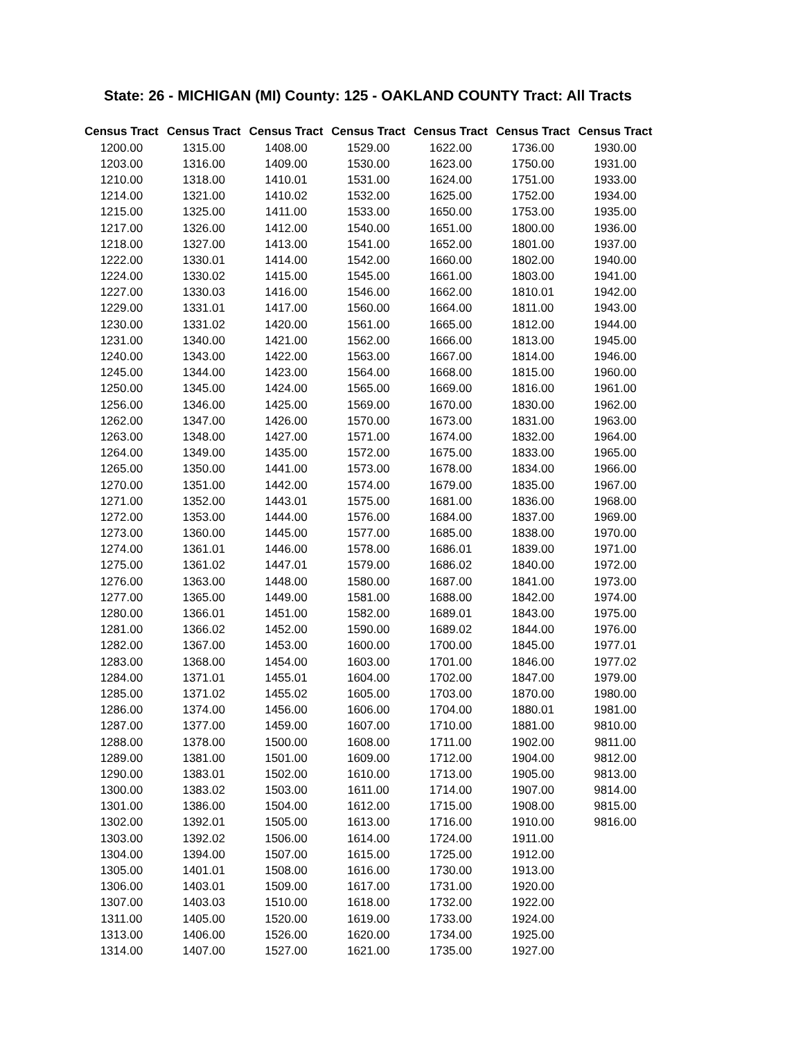State: 26 - MICHIGAN (MI) County: 125 - OAKLAND COUNTY Tract: All Tracts
| Census Tract | Census Tract | Census Tract | Census Tract | Census Tract | Census Tract | Census Tract |
| --- | --- | --- | --- | --- | --- | --- |
| 1200.00 | 1315.00 | 1408.00 | 1529.00 | 1622.00 | 1736.00 | 1930.00 |
| 1203.00 | 1316.00 | 1409.00 | 1530.00 | 1623.00 | 1750.00 | 1931.00 |
| 1210.00 | 1318.00 | 1410.01 | 1531.00 | 1624.00 | 1751.00 | 1933.00 |
| 1214.00 | 1321.00 | 1410.02 | 1532.00 | 1625.00 | 1752.00 | 1934.00 |
| 1215.00 | 1325.00 | 1411.00 | 1533.00 | 1650.00 | 1753.00 | 1935.00 |
| 1217.00 | 1326.00 | 1412.00 | 1540.00 | 1651.00 | 1800.00 | 1936.00 |
| 1218.00 | 1327.00 | 1413.00 | 1541.00 | 1652.00 | 1801.00 | 1937.00 |
| 1222.00 | 1330.01 | 1414.00 | 1542.00 | 1660.00 | 1802.00 | 1940.00 |
| 1224.00 | 1330.02 | 1415.00 | 1545.00 | 1661.00 | 1803.00 | 1941.00 |
| 1227.00 | 1330.03 | 1416.00 | 1546.00 | 1662.00 | 1810.01 | 1942.00 |
| 1229.00 | 1331.01 | 1417.00 | 1560.00 | 1664.00 | 1811.00 | 1943.00 |
| 1230.00 | 1331.02 | 1420.00 | 1561.00 | 1665.00 | 1812.00 | 1944.00 |
| 1231.00 | 1340.00 | 1421.00 | 1562.00 | 1666.00 | 1813.00 | 1945.00 |
| 1240.00 | 1343.00 | 1422.00 | 1563.00 | 1667.00 | 1814.00 | 1946.00 |
| 1245.00 | 1344.00 | 1423.00 | 1564.00 | 1668.00 | 1815.00 | 1960.00 |
| 1250.00 | 1345.00 | 1424.00 | 1565.00 | 1669.00 | 1816.00 | 1961.00 |
| 1256.00 | 1346.00 | 1425.00 | 1569.00 | 1670.00 | 1830.00 | 1962.00 |
| 1262.00 | 1347.00 | 1426.00 | 1570.00 | 1673.00 | 1831.00 | 1963.00 |
| 1263.00 | 1348.00 | 1427.00 | 1571.00 | 1674.00 | 1832.00 | 1964.00 |
| 1264.00 | 1349.00 | 1435.00 | 1572.00 | 1675.00 | 1833.00 | 1965.00 |
| 1265.00 | 1350.00 | 1441.00 | 1573.00 | 1678.00 | 1834.00 | 1966.00 |
| 1270.00 | 1351.00 | 1442.00 | 1574.00 | 1679.00 | 1835.00 | 1967.00 |
| 1271.00 | 1352.00 | 1443.01 | 1575.00 | 1681.00 | 1836.00 | 1968.00 |
| 1272.00 | 1353.00 | 1444.00 | 1576.00 | 1684.00 | 1837.00 | 1969.00 |
| 1273.00 | 1360.00 | 1445.00 | 1577.00 | 1685.00 | 1838.00 | 1970.00 |
| 1274.00 | 1361.01 | 1446.00 | 1578.00 | 1686.01 | 1839.00 | 1971.00 |
| 1275.00 | 1361.02 | 1447.01 | 1579.00 | 1686.02 | 1840.00 | 1972.00 |
| 1276.00 | 1363.00 | 1448.00 | 1580.00 | 1687.00 | 1841.00 | 1973.00 |
| 1277.00 | 1365.00 | 1449.00 | 1581.00 | 1688.00 | 1842.00 | 1974.00 |
| 1280.00 | 1366.01 | 1451.00 | 1582.00 | 1689.01 | 1843.00 | 1975.00 |
| 1281.00 | 1366.02 | 1452.00 | 1590.00 | 1689.02 | 1844.00 | 1976.00 |
| 1282.00 | 1367.00 | 1453.00 | 1600.00 | 1700.00 | 1845.00 | 1977.01 |
| 1283.00 | 1368.00 | 1454.00 | 1603.00 | 1701.00 | 1846.00 | 1977.02 |
| 1284.00 | 1371.01 | 1455.01 | 1604.00 | 1702.00 | 1847.00 | 1979.00 |
| 1285.00 | 1371.02 | 1455.02 | 1605.00 | 1703.00 | 1870.00 | 1980.00 |
| 1286.00 | 1374.00 | 1456.00 | 1606.00 | 1704.00 | 1880.01 | 1981.00 |
| 1287.00 | 1377.00 | 1459.00 | 1607.00 | 1710.00 | 1881.00 | 9810.00 |
| 1288.00 | 1378.00 | 1500.00 | 1608.00 | 1711.00 | 1902.00 | 9811.00 |
| 1289.00 | 1381.00 | 1501.00 | 1609.00 | 1712.00 | 1904.00 | 9812.00 |
| 1290.00 | 1383.01 | 1502.00 | 1610.00 | 1713.00 | 1905.00 | 9813.00 |
| 1300.00 | 1383.02 | 1503.00 | 1611.00 | 1714.00 | 1907.00 | 9814.00 |
| 1301.00 | 1386.00 | 1504.00 | 1612.00 | 1715.00 | 1908.00 | 9815.00 |
| 1302.00 | 1392.01 | 1505.00 | 1613.00 | 1716.00 | 1910.00 | 9816.00 |
| 1303.00 | 1392.02 | 1506.00 | 1614.00 | 1724.00 | 1911.00 | |
| 1304.00 | 1394.00 | 1507.00 | 1615.00 | 1725.00 | 1912.00 | |
| 1305.00 | 1401.01 | 1508.00 | 1616.00 | 1730.00 | 1913.00 | |
| 1306.00 | 1403.01 | 1509.00 | 1617.00 | 1731.00 | 1920.00 | |
| 1307.00 | 1403.03 | 1510.00 | 1618.00 | 1732.00 | 1922.00 | |
| 1311.00 | 1405.00 | 1520.00 | 1619.00 | 1733.00 | 1924.00 | |
| 1313.00 | 1406.00 | 1526.00 | 1620.00 | 1734.00 | 1925.00 | |
| 1314.00 | 1407.00 | 1527.00 | 1621.00 | 1735.00 | 1927.00 | |